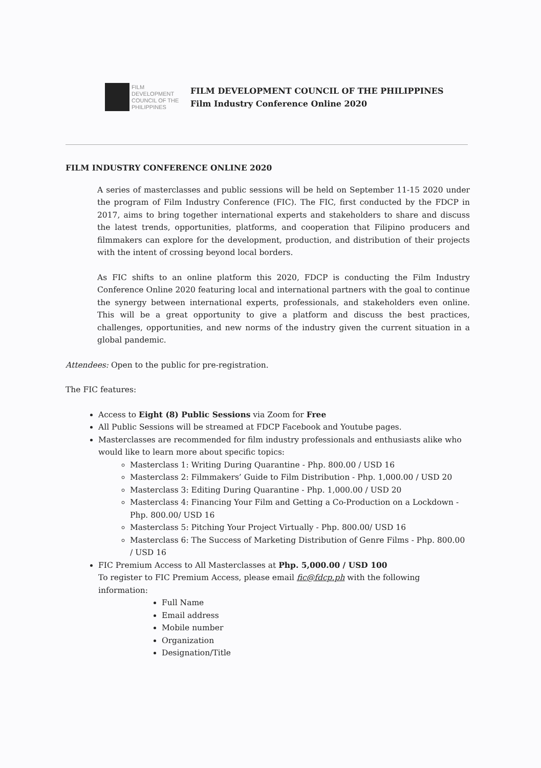FILM
DEVELOPMENT
COUNCIL OF THE
PHILIPPINES
FILM DEVELOPMENT COUNCIL OF THE PHILIPPINES
Film Industry Conference Online 2020
FILM INDUSTRY CONFERENCE ONLINE 2020
A series of masterclasses and public sessions will be held on September 11-15 2020 under the program of Film Industry Conference (FIC). The FIC, first conducted by the FDCP in 2017, aims to bring together international experts and stakeholders to share and discuss the latest trends, opportunities, platforms, and cooperation that Filipino producers and filmmakers can explore for the development, production, and distribution of their projects with the intent of crossing beyond local borders.
As FIC shifts to an online platform this 2020, FDCP is conducting the Film Industry Conference Online 2020 featuring local and international partners with the goal to continue the synergy between international experts, professionals, and stakeholders even online. This will be a great opportunity to give a platform and discuss the best practices, challenges, opportunities, and new norms of the industry given the current situation in a global pandemic.
Attendees: Open to the public for pre-registration.
The FIC features:
Access to Eight (8) Public Sessions via Zoom for Free
All Public Sessions will be streamed at FDCP Facebook and Youtube pages.
Masterclasses are recommended for film industry professionals and enthusiasts alike who would like to learn more about specific topics:
Masterclass 1: Writing During Quarantine - Php. 800.00 / USD 16
Masterclass 2: Filmmakers’ Guide to Film Distribution - Php. 1,000.00 / USD 20
Masterclass 3: Editing During Quarantine - Php. 1,000.00 / USD 20
Masterclass 4: Financing Your Film and Getting a Co-Production on a Lockdown - Php. 800.00/ USD 16
Masterclass 5: Pitching Your Project Virtually - Php. 800.00/ USD 16
Masterclass 6: The Success of Marketing Distribution of Genre Films - Php. 800.00 / USD 16
FIC Premium Access to All Masterclasses at Php. 5,000.00 / USD 100
To register to FIC Premium Access, please email fic@fdcp.ph with the following information:
Full Name
Email address
Mobile number
Organization
Designation/Title